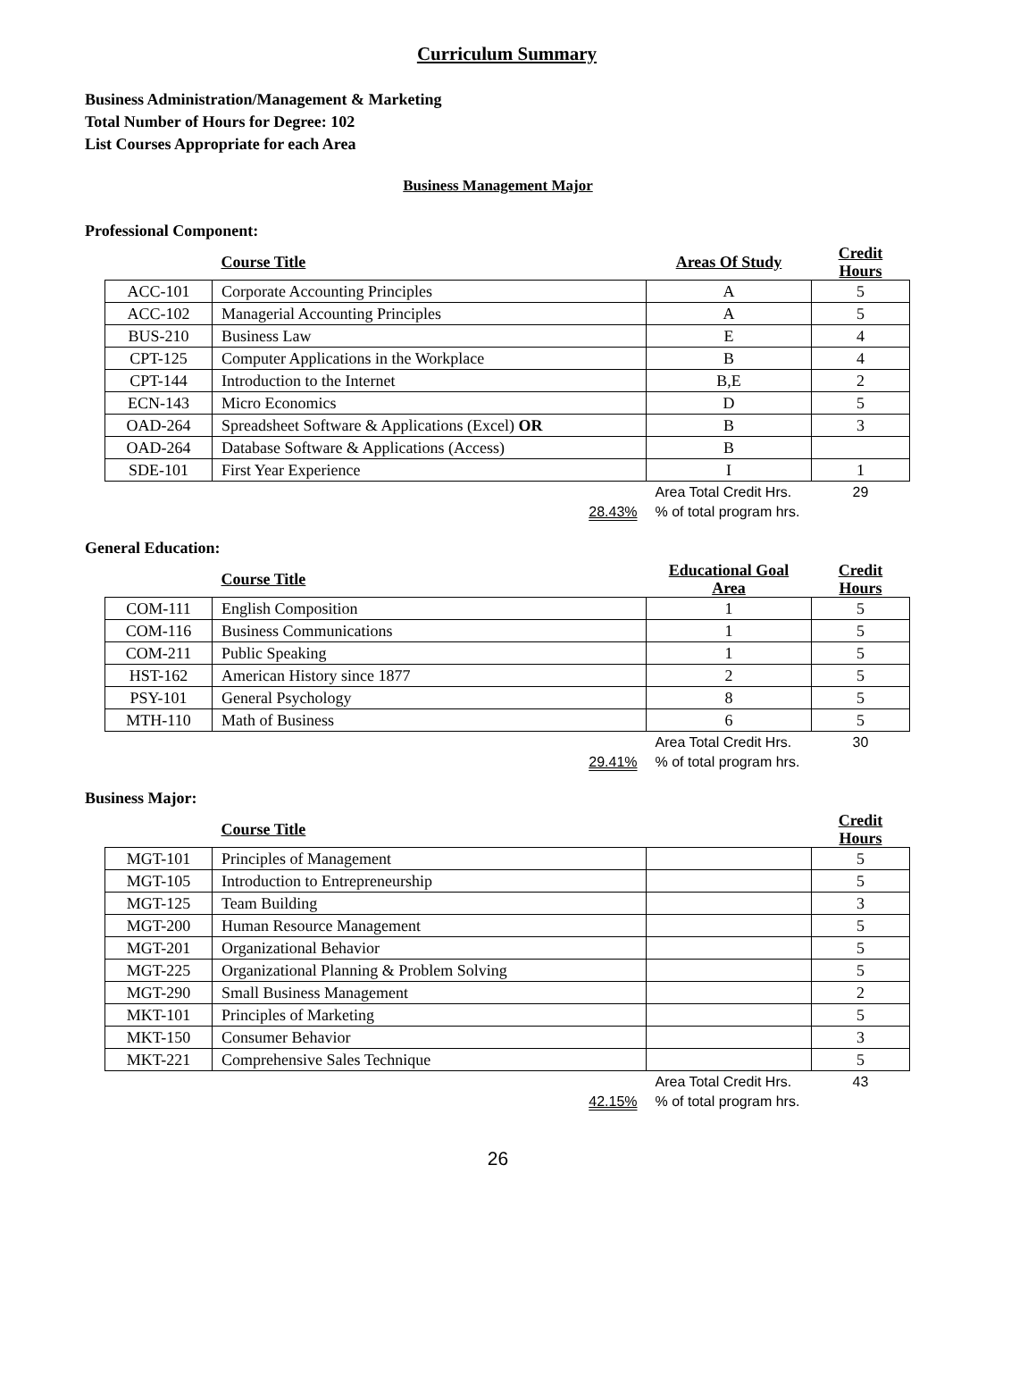Curriculum Summary
Business Administration/Management & Marketing
Total Number of Hours for Degree: 102
List Courses Appropriate for each Area
Business Management Major
Professional Component:
| | Course Title | Areas Of Study | Credit Hours |
| ACC-101 | Corporate Accounting Principles | A | 5 |
| ACC-102 | Managerial Accounting Principles | A | 5 |
| BUS-210 | Business Law | E | 4 |
| CPT-125 | Computer Applications in the Workplace | B | 4 |
| CPT-144 | Introduction to the Internet | B,E | 2 |
| ECN-143 | Micro Economics | D | 5 |
| OAD-264 | Spreadsheet Software & Applications (Excel) OR | B | 3 |
| OAD-264 | Database Software & Applications (Access) | B | |
| SDE-101 | First Year Experience | I | 1 |
| | 28.43% | Area Total Credit Hrs. % of total program hrs. | 29 |
General Education:
| | Course Title | Educational Goal Area | Credit Hours |
| COM-111 | English Composition | 1 | 5 |
| COM-116 | Business Communications | 1 | 5 |
| COM-211 | Public Speaking | 1 | 5 |
| HST-162 | American History since 1877 | 2 | 5 |
| PSY-101 | General Psychology | 8 | 5 |
| MTH-110 | Math of Business | 6 | 5 |
| | 29.41% | Area Total Credit Hrs. % of total program hrs. | 30 |
Business Major:
| | Course Title | | Credit Hours |
| MGT-101 | Principles of Management | | 5 |
| MGT-105 | Introduction to Entrepreneurship | | 5 |
| MGT-125 | Team Building | | 3 |
| MGT-200 | Human Resource Management | | 5 |
| MGT-201 | Organizational Behavior | | 5 |
| MGT-225 | Organizational Planning & Problem Solving | | 5 |
| MGT-290 | Small Business Management | | 2 |
| MKT-101 | Principles of Marketing | | 5 |
| MKT-150 | Consumer Behavior | | 3 |
| MKT-221 | Comprehensive Sales Technique | | 5 |
| | 42.15% | Area Total Credit Hrs. % of total program hrs. | 43 |
26